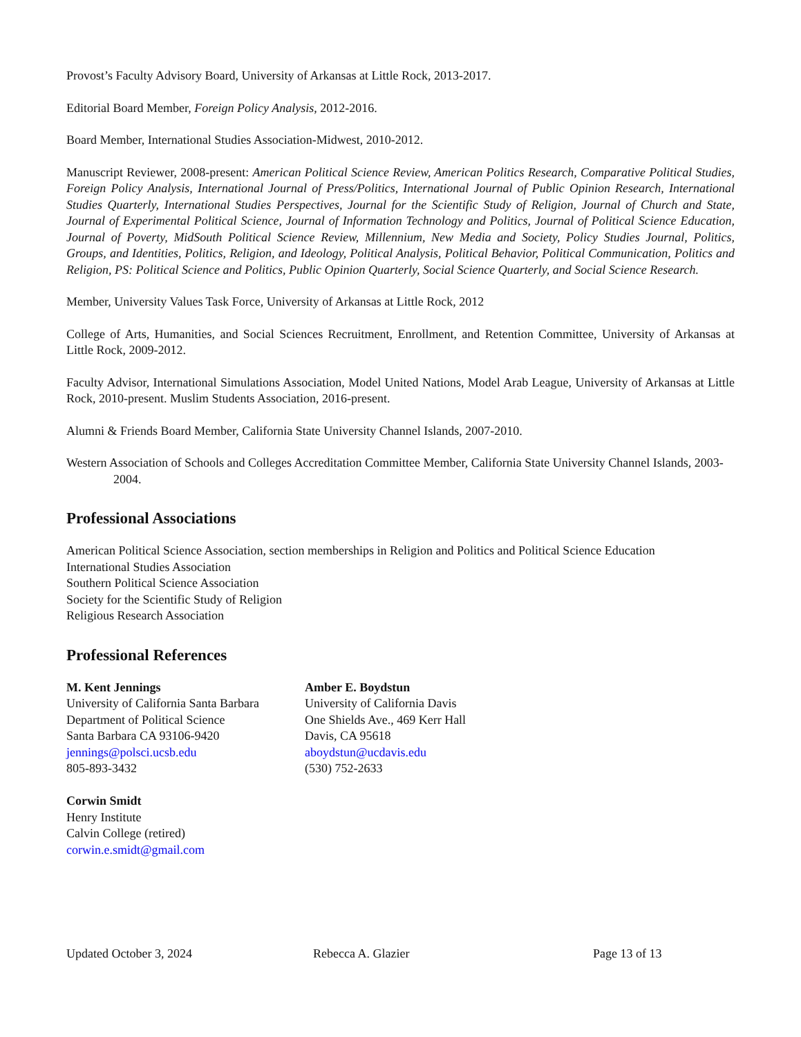Provost’s Faculty Advisory Board, University of Arkansas at Little Rock, 2013-2017.
Editorial Board Member, Foreign Policy Analysis, 2012-2016.
Board Member, International Studies Association-Midwest, 2010-2012.
Manuscript Reviewer, 2008-present: American Political Science Review, American Politics Research, Comparative Political Studies, Foreign Policy Analysis, International Journal of Press/Politics, International Journal of Public Opinion Research, International Studies Quarterly, International Studies Perspectives, Journal for the Scientific Study of Religion, Journal of Church and State, Journal of Experimental Political Science, Journal of Information Technology and Politics, Journal of Political Science Education, Journal of Poverty, MidSouth Political Science Review, Millennium, New Media and Society, Policy Studies Journal, Politics, Groups, and Identities, Politics, Religion, and Ideology, Political Analysis, Political Behavior, Political Communication, Politics and Religion, PS: Political Science and Politics, Public Opinion Quarterly, Social Science Quarterly, and Social Science Research.
Member, University Values Task Force, University of Arkansas at Little Rock, 2012
College of Arts, Humanities, and Social Sciences Recruitment, Enrollment, and Retention Committee, University of Arkansas at Little Rock, 2009-2012.
Faculty Advisor, International Simulations Association, Model United Nations, Model Arab League, University of Arkansas at Little Rock, 2010-present. Muslim Students Association, 2016-present.
Alumni & Friends Board Member, California State University Channel Islands, 2007-2010.
Western Association of Schools and Colleges Accreditation Committee Member, California State University Channel Islands, 2003-2004.
Professional Associations
American Political Science Association, section memberships in Religion and Politics and Political Science Education
International Studies Association
Southern Political Science Association
Society for the Scientific Study of Religion
Religious Research Association
Professional References
M. Kent Jennings
University of California Santa Barbara
Department of Political Science
Santa Barbara CA 93106-9420
jennings@polsci.ucsb.edu
805-893-3432
Corwin Smidt
Henry Institute
Calvin College (retired)
corwin.e.smidt@gmail.com
Amber E. Boydstun
University of California Davis
One Shields Ave., 469 Kerr Hall
Davis, CA 95618
aboydstun@ucdavis.edu
(530) 752-2633
Updated October 3, 2024 Rebecca A. Glazier Page 13 of 13